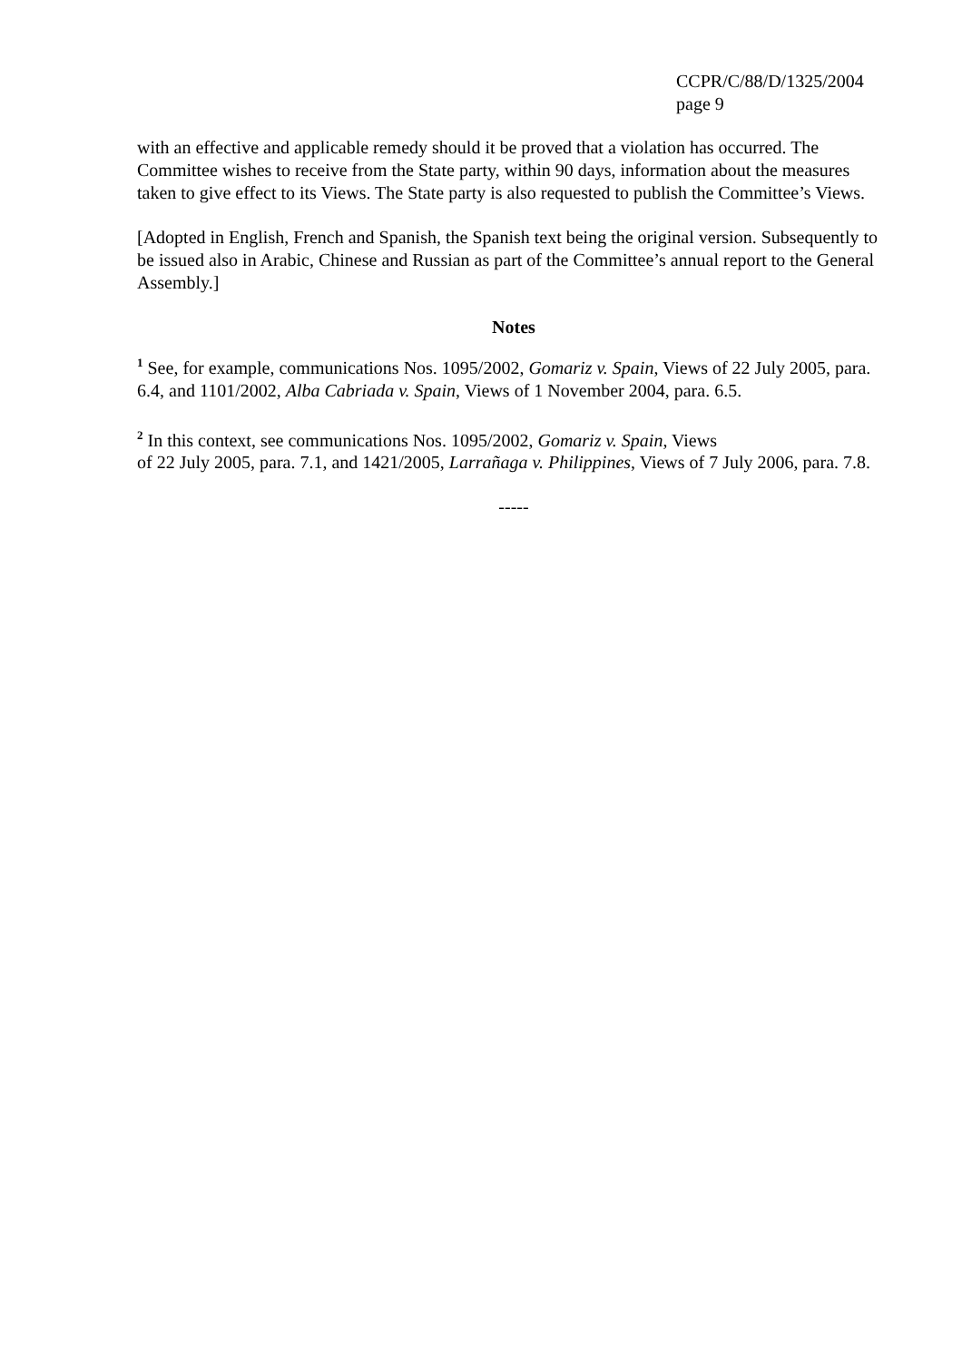CCPR/C/88/D/1325/2004
page 9
with an effective and applicable remedy should it be proved that a violation has occurred. The Committee wishes to receive from the State party, within 90 days, information about the measures taken to give effect to its Views. The State party is also requested to publish the Committee’s Views.
[Adopted in English, French and Spanish, the Spanish text being the original version. Subsequently to be issued also in Arabic, Chinese and Russian as part of the Committee’s annual report to the General Assembly.]
Notes
<sup>1</sup> See, for example, communications Nos. 1095/2002, Gomariz v. Spain, Views of 22 July 2005, para. 6.4, and 1101/2002, Alba Cabriada v. Spain, Views of 1 November 2004, para. 6.5.
<sup>2</sup> In this context, see communications Nos. 1095/2002, Gomariz v. Spain, Views
of 22 July 2005, para. 7.1, and 1421/2005, Larrañaga v. Philippines, Views of 7 July 2006, para. 7.8.
-----